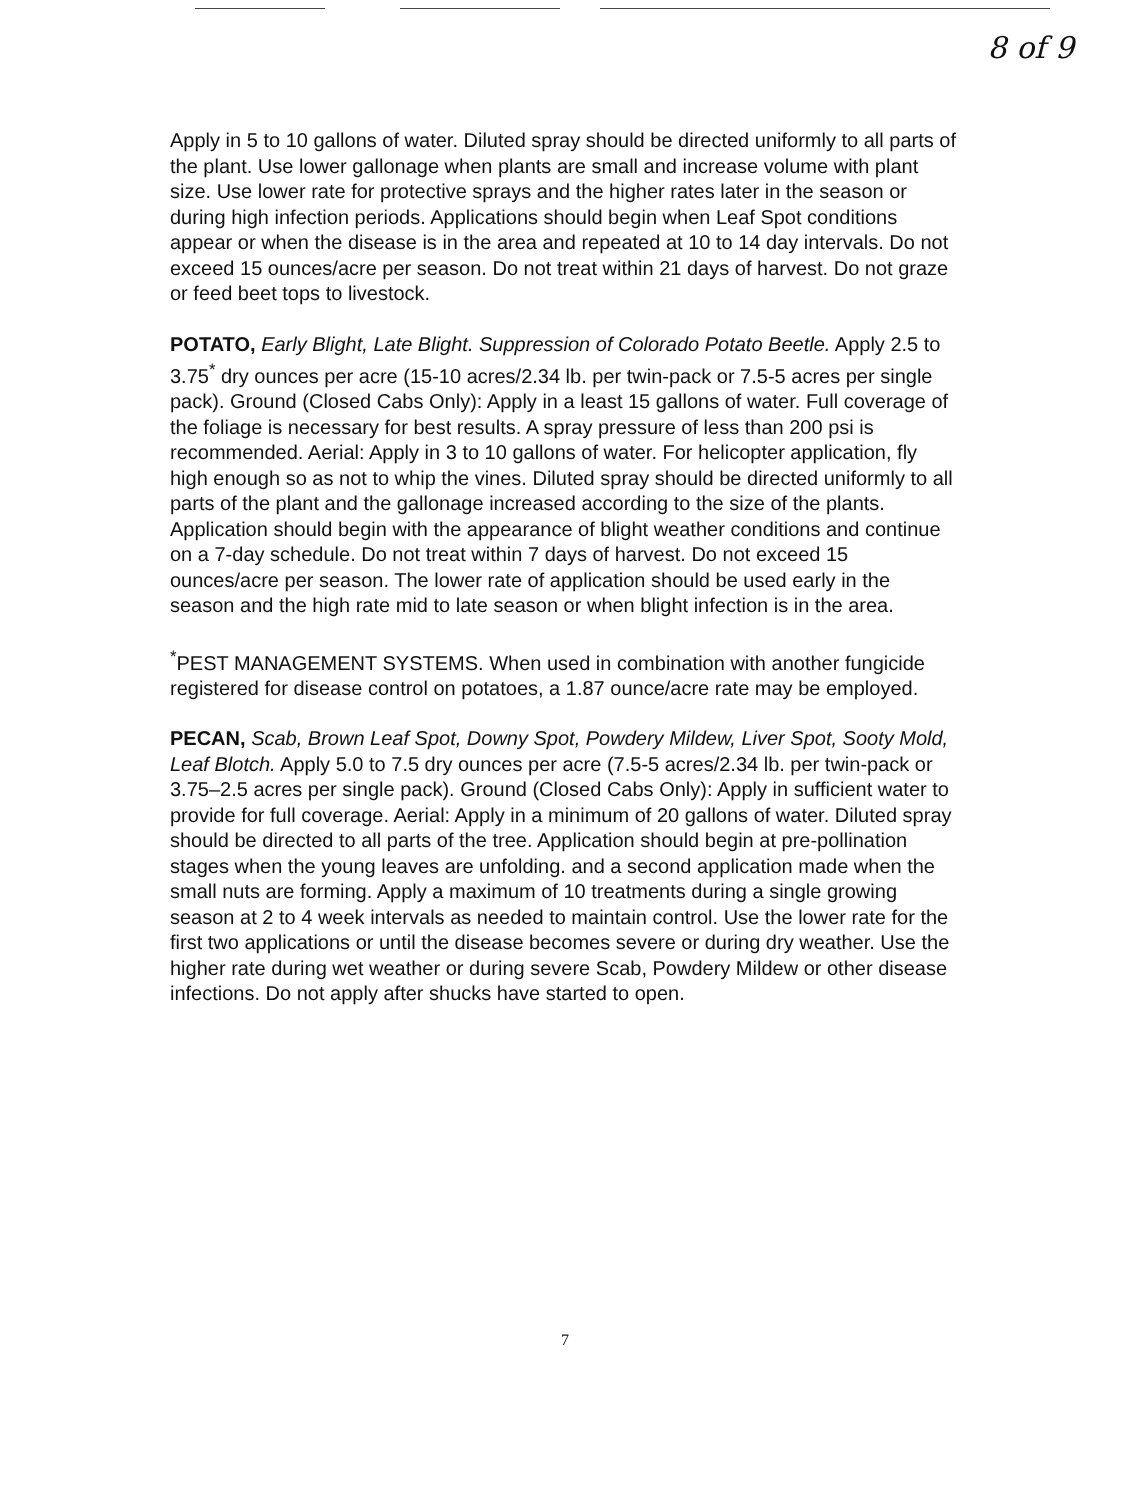8 of 9
Apply in 5 to 10 gallons of water. Diluted spray should be directed uniformly to all parts of the plant. Use lower gallonage when plants are small and increase volume with plant size. Use lower rate for protective sprays and the higher rates later in the season or during high infection periods. Applications should begin when Leaf Spot conditions appear or when the disease is in the area and repeated at 10 to 14 day intervals. Do not exceed 15 ounces/acre per season. Do not treat within 21 days of harvest. Do not graze or feed beet tops to livestock.
POTATO, Early Blight, Late Blight. Suppression of Colorado Potato Beetle. Apply 2.5 to 3.75<sup>*</sup> dry ounces per acre (15-10 acres/2.34 lb. per twin-pack or 7.5-5 acres per single pack). Ground (Closed Cabs Only): Apply in a least 15 gallons of water. Full coverage of the foliage is necessary for best results. A spray pressure of less than 200 psi is recommended. Aerial: Apply in 3 to 10 gallons of water. For helicopter application, fly high enough so as not to whip the vines. Diluted spray should be directed uniformly to all parts of the plant and the gallonage increased according to the size of the plants. Application should begin with the appearance of blight weather conditions and continue on a 7-day schedule. Do not treat within 7 days of harvest. Do not exceed 15 ounces/acre per season. The lower rate of application should be used early in the season and the high rate mid to late season or when blight infection is in the area.
<sup>*</sup> PEST MANAGEMENT SYSTEMS. When used in combination with another fungicide registered for disease control on potatoes, a 1.87 ounce/acre rate may be employed.
PECAN, Scab, Brown Leaf Spot, Downy Spot, Powdery Mildew, Liver Spot, Sooty Mold, Leaf Blotch. Apply 5.0 to 7.5 dry ounces per acre (7.5-5 acres/2.34 lb. per twin-pack or 3.75–2.5 acres per single pack). Ground (Closed Cabs Only): Apply in sufficient water to provide for full coverage. Aerial: Apply in a minimum of 20 gallons of water. Diluted spray should be directed to all parts of the tree. Application should begin at pre-pollination stages when the young leaves are unfolding. and a second application made when the small nuts are forming. Apply a maximum of 10 treatments during a single growing season at 2 to 4 week intervals as needed to maintain control. Use the lower rate for the first two applications or until the disease becomes severe or during dry weather. Use the higher rate during wet weather or during severe Scab, Powdery Mildew or other disease infections. Do not apply after shucks have started to open.
7